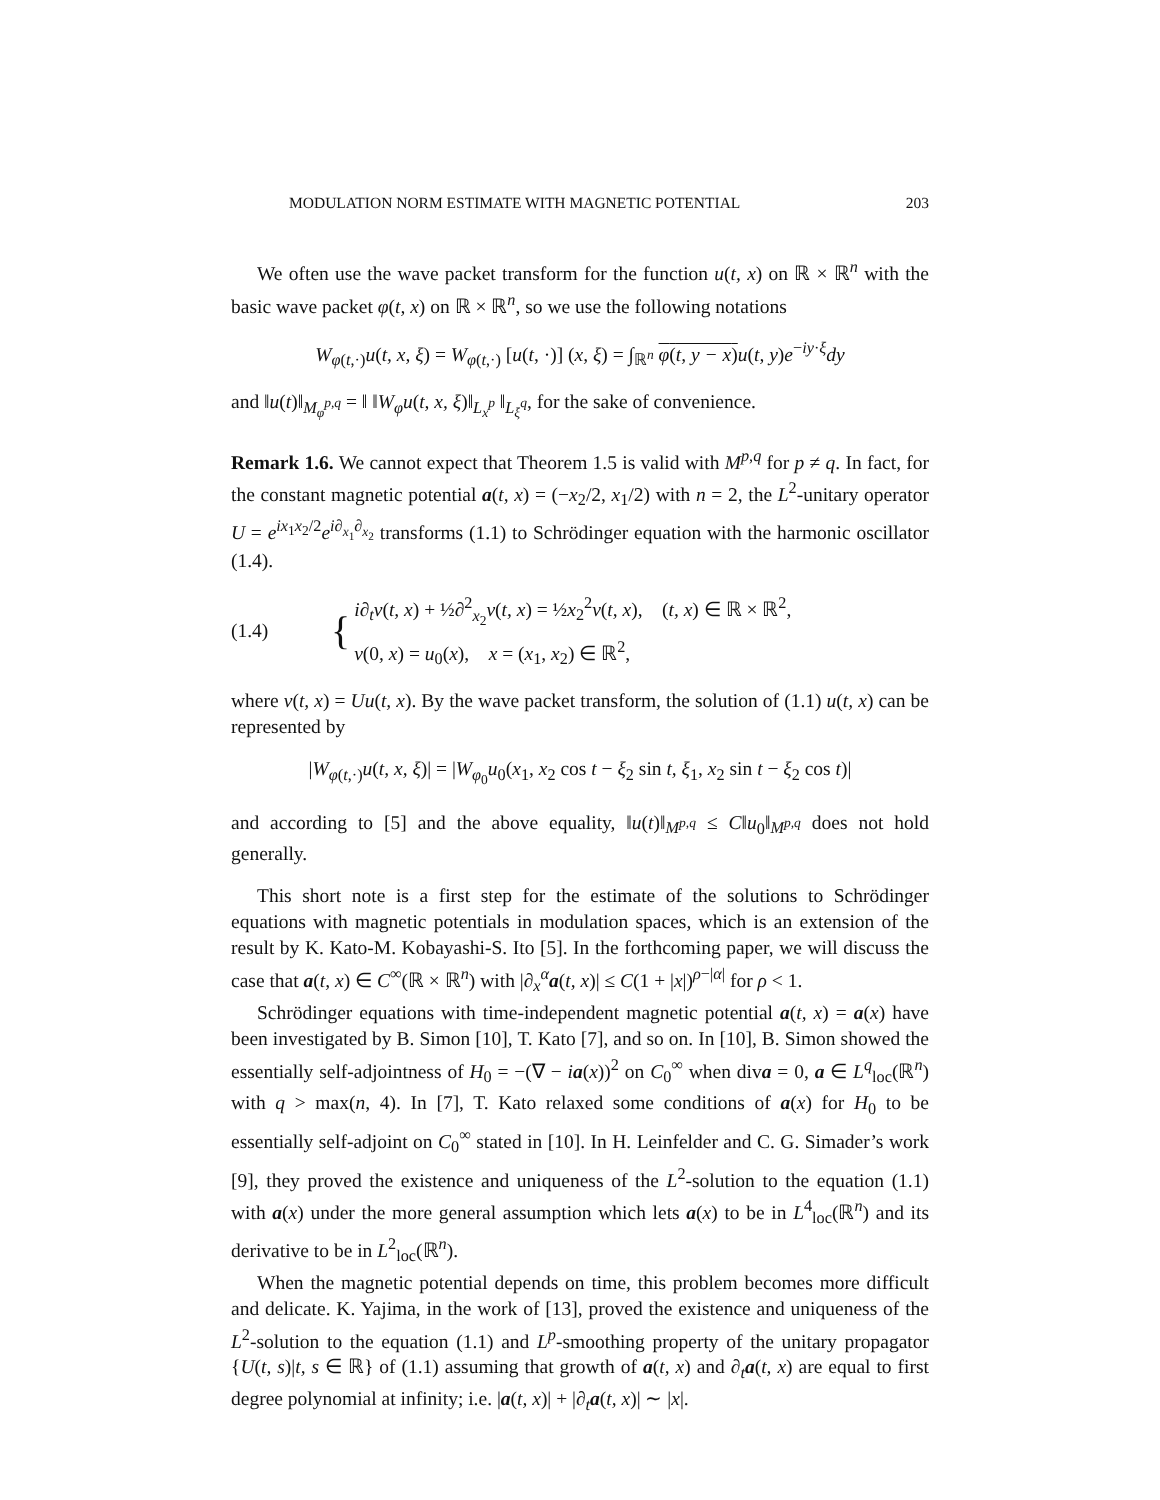MODULATION NORM ESTIMATE WITH MAGNETIC POTENTIAL 203
We often use the wave packet transform for the function u(t, x) on ℝ × ℝ<sup>n</sup> with the basic wave packet φ(t, x) on ℝ × ℝ<sup>n</sup>, so we use the following notations
W<sub>φ(t,·)</sub>u(t, x, ξ) = W<sub>φ(t,·)</sub> [u(t, ·)] (x, ξ) = ∫<sub>ℝ<sup>n</sup></sub> φ(t, y − x) u(t, y)e<sup>−iy·ξ</sup>dy
and ‖u(t)‖<sub>M<sub>φ</sub><sup>p,q</sup></sub> = ‖ ‖W<sub>φ</sub>u(t, x, ξ)‖<sub>L<sub>x</sub><sup>p</sup></sub> ‖<sub>L<sub>ξ</sub><sup>q</sup></sub>, for the sake of convenience.
Remark 1.6. We cannot expect that Theorem 1.5 is valid with M<sup>p,q</sup> for p ≠ q. In fact, for the constant magnetic potential a(t, x) = (−x<sub>2</sub>/2, x<sub>1</sub>/2) with n = 2, the L<sup>2</sup>-unitary operator U = e<sup>ix<sub>1</sub>x<sub>2</sub>/2</sup>e<sup>i∂<sub>x<sub>1</sub></sub>∂<sub>x<sub>2</sub></sub></sup> transforms (1.1) to Schrödinger equation with the harmonic oscillator (1.4).
(1.4) { i∂<sub>t</sub>v(t, x) + ½∂<sup>2</sup><sub>x<sub>2</sub></sub>v(t, x) = ½x<sub>2</sub><sup>2</sup>v(t, x), (t, x) ∈ ℝ × ℝ<sup>2</sup>,
v(0, x) = u<sub>0</sub>(x), x = (x<sub>1</sub>, x<sub>2</sub>) ∈ ℝ<sup>2</sup>,
where v(t, x) = Uu(t, x). By the wave packet transform, the solution of (1.1) u(t, x) can be represented by
|W<sub>φ(t,·)</sub>u(t, x, ξ)| = |W<sub>φ<sub>0</sub></sub>u<sub>0</sub>(x<sub>1</sub>, x<sub>2</sub> cos t − ξ<sub>2</sub> sin t, ξ<sub>1</sub>, x<sub>2</sub> sin t − ξ<sub>2</sub> cos t)|
and according to [5] and the above equality, ‖u(t)‖<sub>M<sup>p,q</sup></sub> ≤ C‖u<sub>0</sub>‖<sub>M<sup>p,q</sup></sub> does not hold generally.
This short note is a first step for the estimate of the solutions to Schrödinger equations with magnetic potentials in modulation spaces, which is an extension of the result by K. Kato-M. Kobayashi-S. Ito [5]. In the forthcoming paper, we will discuss the case that a(t, x) ∈ C<sup>∞</sup>(ℝ × ℝ<sup>n</sup>) with |∂<sub>x</sub><sup>α</sup>a(t, x)| ≤ C(1 + |x|)<sup>ρ−|α|</sup> for ρ < 1.
Schrödinger equations with time-independent magnetic potential a(t, x) = a(x) have been investigated by B. Simon [10], T. Kato [7], and so on. In [10], B. Simon showed the essentially self-adjointness of H<sub>0</sub> = −(∇ − ia(x))<sup>2</sup> on C<sub>0</sub><sup>∞</sup> when diva = 0, a ∈ L<sup>q</sup><sub>loc</sub>(ℝ<sup>n</sup>) with q > max(n, 4). In [7], T. Kato relaxed some conditions of a(x) for H<sub>0</sub> to be essentially self-adjoint on C<sub>0</sub><sup>∞</sup> stated in [10]. In H. Leinfelder and C. G. Simader’s work [9], they proved the existence and uniqueness of the L<sup>2</sup>-solution to the equation (1.1) with a(x) under the more general assumption which lets a(x) to be in L<sup>4</sup><sub>loc</sub>(ℝ<sup>n</sup>) and its derivative to be in L<sup>2</sup><sub>loc</sub>(ℝ<sup>n</sup>).
When the magnetic potential depends on time, this problem becomes more difficult and delicate. K. Yajima, in the work of [13], proved the existence and uniqueness of the L<sup>2</sup>-solution to the equation (1.1) and L<sup>p</sup>-smoothing property of the unitary propagator {U(t, s)|t, s ∈ ℝ} of (1.1) assuming that growth of a(t, x) and ∂<sub>t</sub>a(t, x) are equal to first degree polynomial at infinity; i.e. |a(t, x)| + |∂<sub>t</sub>a(t, x)| ∼ |x|.